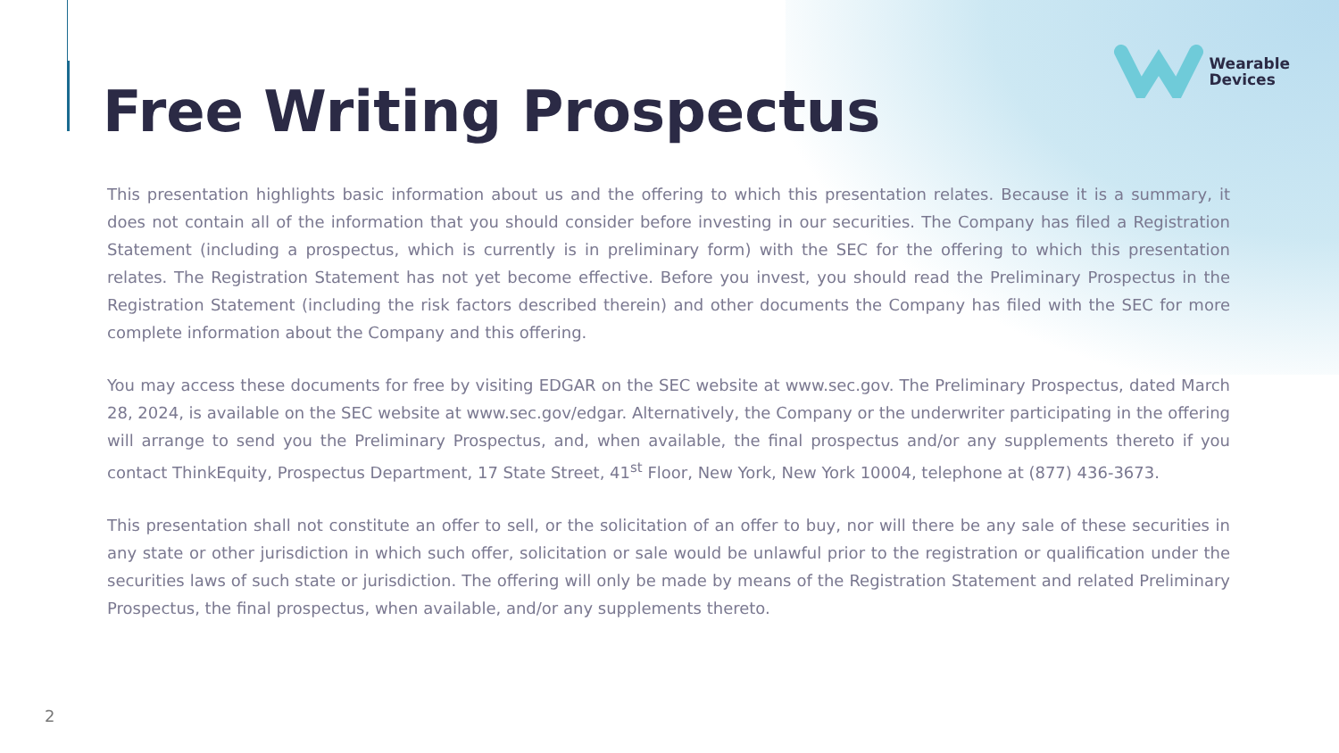Wearable
Devices
Free Writing Prospectus
This presentation highlights basic information about us and the offering to which this presentation relates. Because it is a summary, it does not contain all of the information that you should consider before investing in our securities. The Company has filed a Registration Statement (including a prospectus, which is currently is in preliminary form) with the SEC for the offering to which this presentation relates. The Registration Statement has not yet become effective. Before you invest, you should read the Preliminary Prospectus in the Registration Statement (including the risk factors described therein) and other documents the Company has filed with the SEC for more complete information about the Company and this offering.
You may access these documents for free by visiting EDGAR on the SEC website at www.sec.gov. The Preliminary Prospectus, dated March 28, 2024, is available on the SEC website at www.sec.gov/edgar. Alternatively, the Company or the underwriter participating in the offering will arrange to send you the Preliminary Prospectus, and, when available, the final prospectus and/or any supplements thereto if you contact ThinkEquity, Prospectus Department, 17 State Street, 41<sup>st</sup> Floor, New York, New York 10004, telephone at (877) 436-3673.
This presentation shall not constitute an offer to sell, or the solicitation of an offer to buy, nor will there be any sale of these securities in any state or other jurisdiction in which such offer, solicitation or sale would be unlawful prior to the registration or qualification under the securities laws of such state or jurisdiction. The offering will only be made by means of the Registration Statement and related Preliminary Prospectus, the final prospectus, when available, and/or any supplements thereto.
2